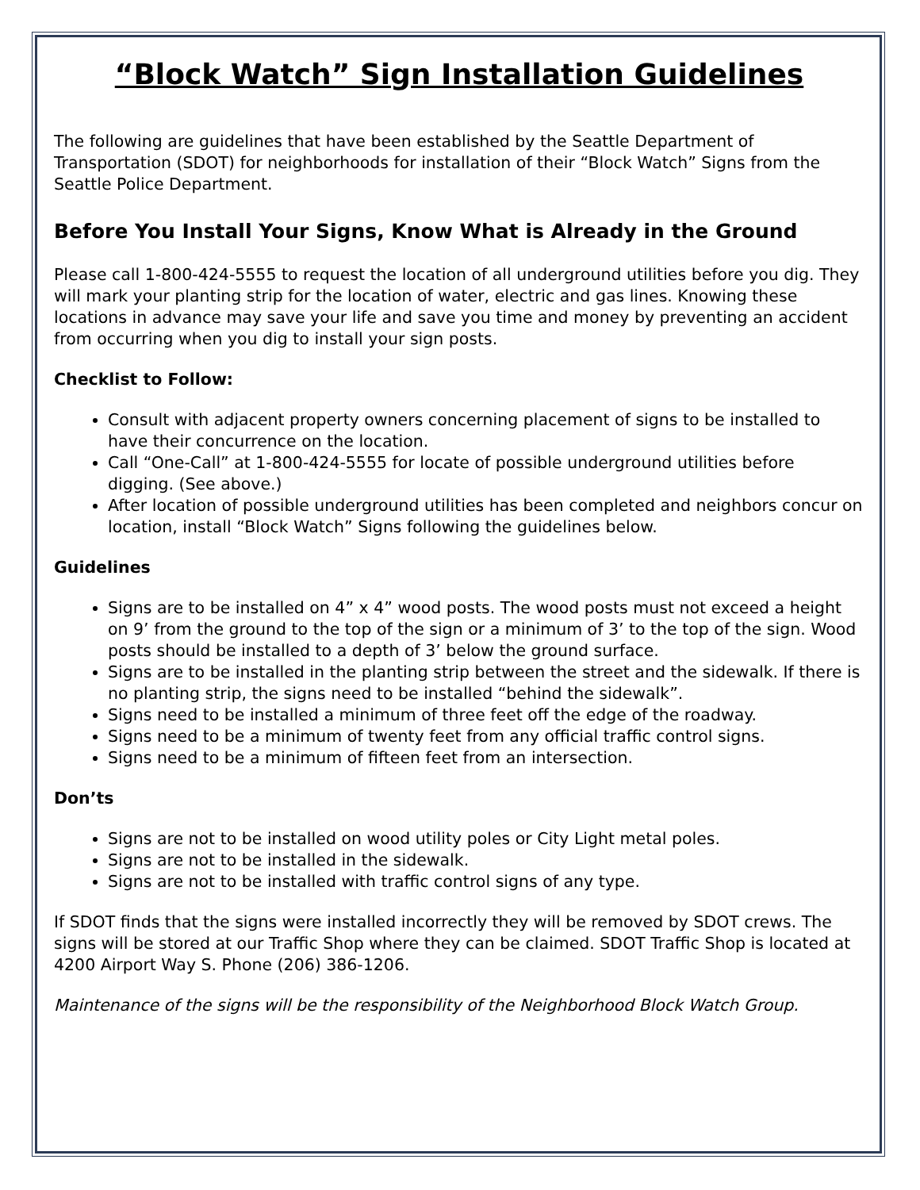“Block Watch” Sign Installation Guidelines
The following are guidelines that have been established by the Seattle Department of Transportation (SDOT) for neighborhoods for installation of their “Block Watch” Signs from the Seattle Police Department.
Before You Install Your Signs, Know What is Already in the Ground
Please call 1-800-424-5555 to request the location of all underground utilities before you dig. They will mark your planting strip for the location of water, electric and gas lines. Knowing these locations in advance may save your life and save you time and money by preventing an accident from occurring when you dig to install your sign posts.
Checklist to Follow:
Consult with adjacent property owners concerning placement of signs to be installed to have their concurrence on the location.
Call “One-Call” at 1-800-424-5555 for locate of possible underground utilities before digging. (See above.)
After location of possible underground utilities has been completed and neighbors concur on location, install “Block Watch” Signs following the guidelines below.
Guidelines
Signs are to be installed on 4” x 4” wood posts. The wood posts must not exceed a height on 9’ from the ground to the top of the sign or a minimum of 3’ to the top of the sign. Wood posts should be installed to a depth of 3’ below the ground surface.
Signs are to be installed in the planting strip between the street and the sidewalk. If there is no planting strip, the signs need to be installed “behind the sidewalk”.
Signs need to be installed a minimum of three feet off the edge of the roadway.
Signs need to be a minimum of twenty feet from any official traffic control signs.
Signs need to be a minimum of fifteen feet from an intersection.
Don’ts
Signs are not to be installed on wood utility poles or City Light metal poles.
Signs are not to be installed in the sidewalk.
Signs are not to be installed with traffic control signs of any type.
If SDOT finds that the signs were installed incorrectly they will be removed by SDOT crews. The signs will be stored at our Traffic Shop where they can be claimed. SDOT Traffic Shop is located at 4200 Airport Way S. Phone (206) 386-1206.
Maintenance of the signs will be the responsibility of the Neighborhood Block Watch Group.